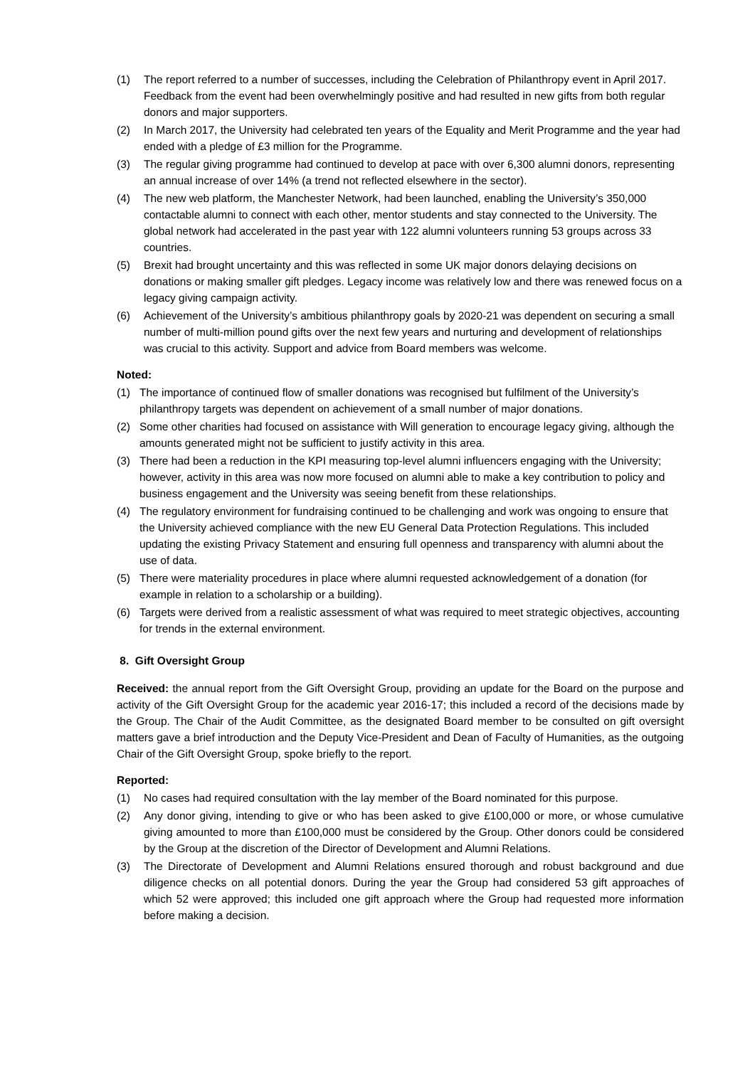(1) The report referred to a number of successes, including the Celebration of Philanthropy event in April 2017. Feedback from the event had been overwhelmingly positive and had resulted in new gifts from both regular donors and major supporters.
(2) In March 2017, the University had celebrated ten years of the Equality and Merit Programme and the year had ended with a pledge of £3 million for the Programme.
(3) The regular giving programme had continued to develop at pace with over 6,300 alumni donors, representing an annual increase of over 14% (a trend not reflected elsewhere in the sector).
(4) The new web platform, the Manchester Network, had been launched, enabling the University’s 350,000 contactable alumni to connect with each other, mentor students and stay connected to the University. The global network had accelerated in the past year with 122 alumni volunteers running 53 groups across 33 countries.
(5) Brexit had brought uncertainty and this was reflected in some UK major donors delaying decisions on donations or making smaller gift pledges. Legacy income was relatively low and there was renewed focus on a legacy giving campaign activity.
(6) Achievement of the University’s ambitious philanthropy goals by 2020-21 was dependent on securing a small number of multi-million pound gifts over the next few years and nurturing and development of relationships was crucial to this activity. Support and advice from Board members was welcome.
Noted:
(1) The importance of continued flow of smaller donations was recognised but fulfilment of the University’s philanthropy targets was dependent on achievement of a small number of major donations.
(2) Some other charities had focused on assistance with Will generation to encourage legacy giving, although the amounts generated might not be sufficient to justify activity in this area.
(3) There had been a reduction in the KPI measuring top-level alumni influencers engaging with the University; however, activity in this area was now more focused on alumni able to make a key contribution to policy and business engagement and the University was seeing benefit from these relationships.
(4) The regulatory environment for fundraising continued to be challenging and work was ongoing to ensure that the University achieved compliance with the new EU General Data Protection Regulations. This included updating the existing Privacy Statement and ensuring full openness and transparency with alumni about the use of data.
(5) There were materiality procedures in place where alumni requested acknowledgement of a donation (for example in relation to a scholarship or a building).
(6) Targets were derived from a realistic assessment of what was required to meet strategic objectives, accounting for trends in the external environment.
8. Gift Oversight Group
Received: the annual report from the Gift Oversight Group, providing an update for the Board on the purpose and activity of the Gift Oversight Group for the academic year 2016-17; this included a record of the decisions made by the Group. The Chair of the Audit Committee, as the designated Board member to be consulted on gift oversight matters gave a brief introduction and the Deputy Vice-President and Dean of Faculty of Humanities, as the outgoing Chair of the Gift Oversight Group, spoke briefly to the report.
Reported:
(1) No cases had required consultation with the lay member of the Board nominated for this purpose.
(2) Any donor giving, intending to give or who has been asked to give £100,000 or more, or whose cumulative giving amounted to more than £100,000 must be considered by the Group. Other donors could be considered by the Group at the discretion of the Director of Development and Alumni Relations.
(3) The Directorate of Development and Alumni Relations ensured thorough and robust background and due diligence checks on all potential donors. During the year the Group had considered 53 gift approaches of which 52 were approved; this included one gift approach where the Group had requested more information before making a decision.